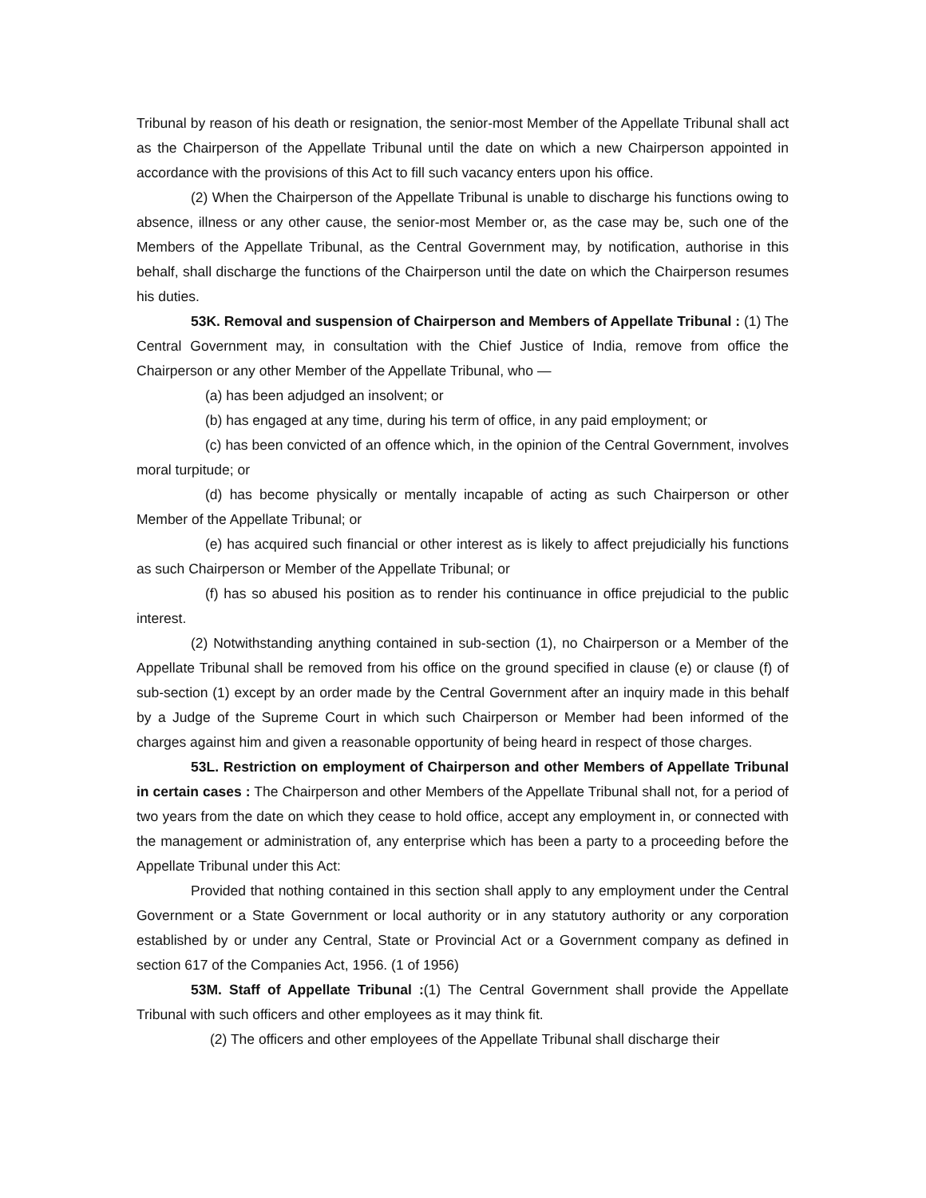Tribunal by reason of his death or resignation, the senior-most Member of the Appellate Tribunal shall act as the Chairperson of the Appellate Tribunal until the date on which a new Chairperson appointed in accordance with the provisions of this Act to fill such vacancy enters upon his office.
(2) When the Chairperson of the Appellate Tribunal is unable to discharge his functions owing to absence, illness or any other cause, the senior-most Member or, as the case may be, such one of the Members of the Appellate Tribunal, as the Central Government may, by notification, authorise in this behalf, shall discharge the functions of the Chairperson until the date on which the Chairperson resumes his duties.
53K. Removal and suspension of Chairperson and Members of Appellate Tribunal : (1) The Central Government may, in consultation with the Chief Justice of India, remove from office the Chairperson or any other Member of the Appellate Tribunal, who —
(a) has been adjudged an insolvent; or
(b) has engaged at any time, during his term of office, in any paid employment; or
(c) has been convicted of an offence which, in the opinion of the Central Government, involves moral turpitude; or
(d) has become physically or mentally incapable of acting as such Chairperson or other Member of the Appellate Tribunal; or
(e) has acquired such financial or other interest as is likely to affect prejudicially his functions as such Chairperson or Member of the Appellate Tribunal; or
(f) has so abused his position as to render his continuance in office prejudicial to the public interest.
(2) Notwithstanding anything contained in sub-section (1), no Chairperson or a Member of the Appellate Tribunal shall be removed from his office on the ground specified in clause (e) or clause (f) of sub-section (1) except by an order made by the Central Government after an inquiry made in this behalf by a Judge of the Supreme Court in which such Chairperson or Member had been informed of the charges against him and given a reasonable opportunity of being heard in respect of those charges.
53L. Restriction on employment of Chairperson and other Members of Appellate Tribunal in certain cases : The Chairperson and other Members of the Appellate Tribunal shall not, for a period of two years from the date on which they cease to hold office, accept any employment in, or connected with the management or administration of, any enterprise which has been a party to a proceeding before the Appellate Tribunal under this Act:
Provided that nothing contained in this section shall apply to any employment under the Central Government or a State Government or local authority or in any statutory authority or any corporation established by or under any Central, State or Provincial Act or a Government company as defined in section 617 of the Companies Act, 1956. (1 of 1956)
53M. Staff of Appellate Tribunal :(1) The Central Government shall provide the Appellate Tribunal with such officers and other employees as it may think fit.
(2) The officers and other employees of the Appellate Tribunal shall discharge their